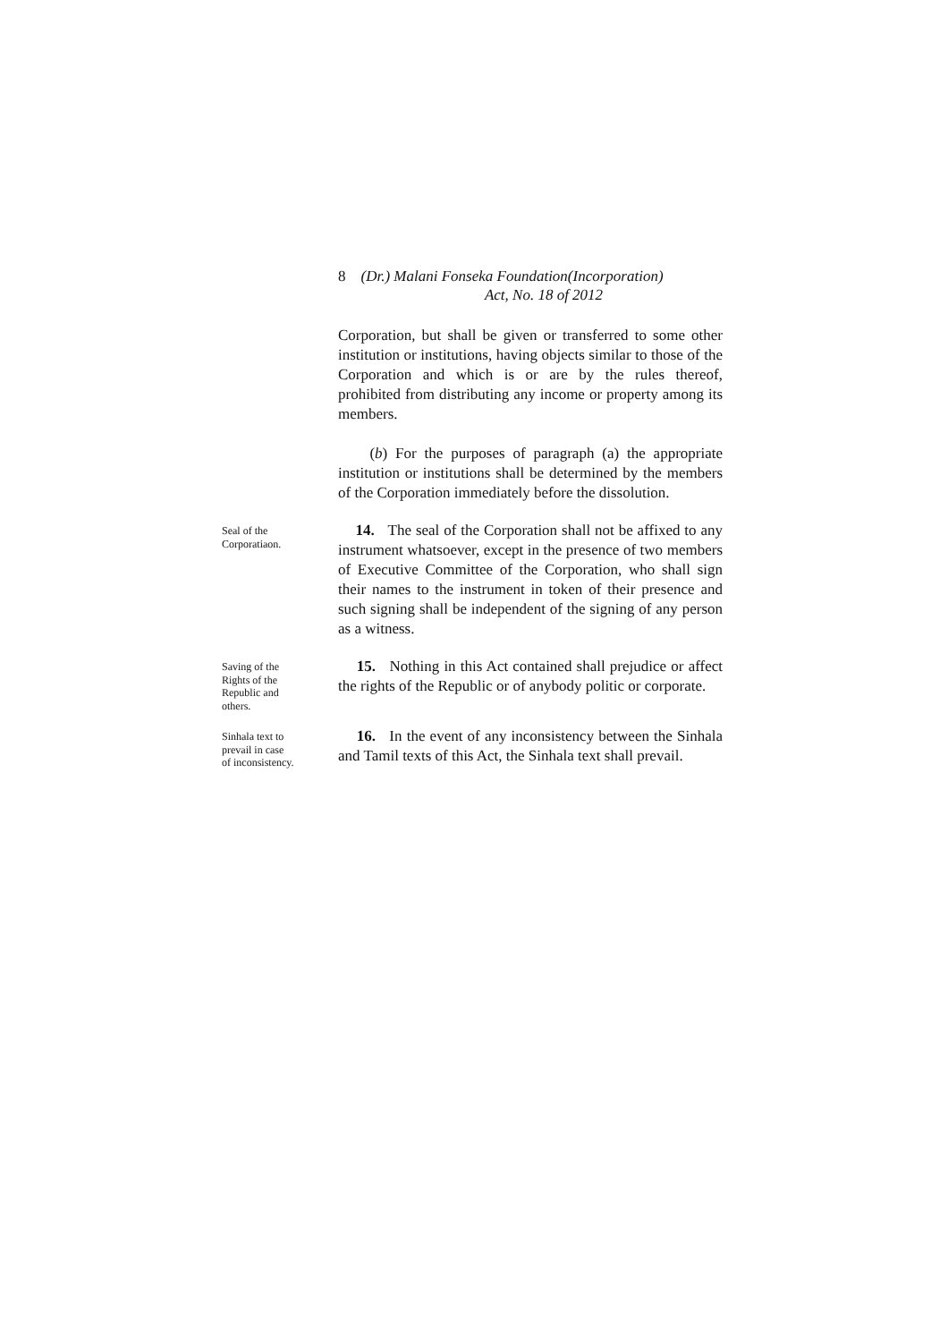8 (Dr.) Malani Fonseka Foundation(Incorporation)
Act, No. 18 of 2012
Corporation, but shall be given or transferred to some other institution or institutions, having objects similar to those of the Corporation and which is or are by the rules thereof, prohibited from distributing any income or property among its members.
(b) For the purposes of paragraph (a) the appropriate institution or institutions shall be determined by the members of the Corporation immediately before the dissolution.
Seal of the
Corporatiaon.
14. The seal of the Corporation shall not be affixed to any instrument whatsoever, except in the presence of two members of Executive Committee of the Corporation, who shall sign their names to the instrument in token of their presence and such signing shall be independent of the signing of any person as a witness.
Saving of the
Rights of the
Republic and
others.
15. Nothing in this Act contained shall prejudice or affect the rights of the Republic or of anybody politic or corporate.
Sinhala text to
prevail in case
of inconsistency.
16. In the event of any inconsistency between the Sinhala and Tamil texts of this Act, the Sinhala text shall prevail.